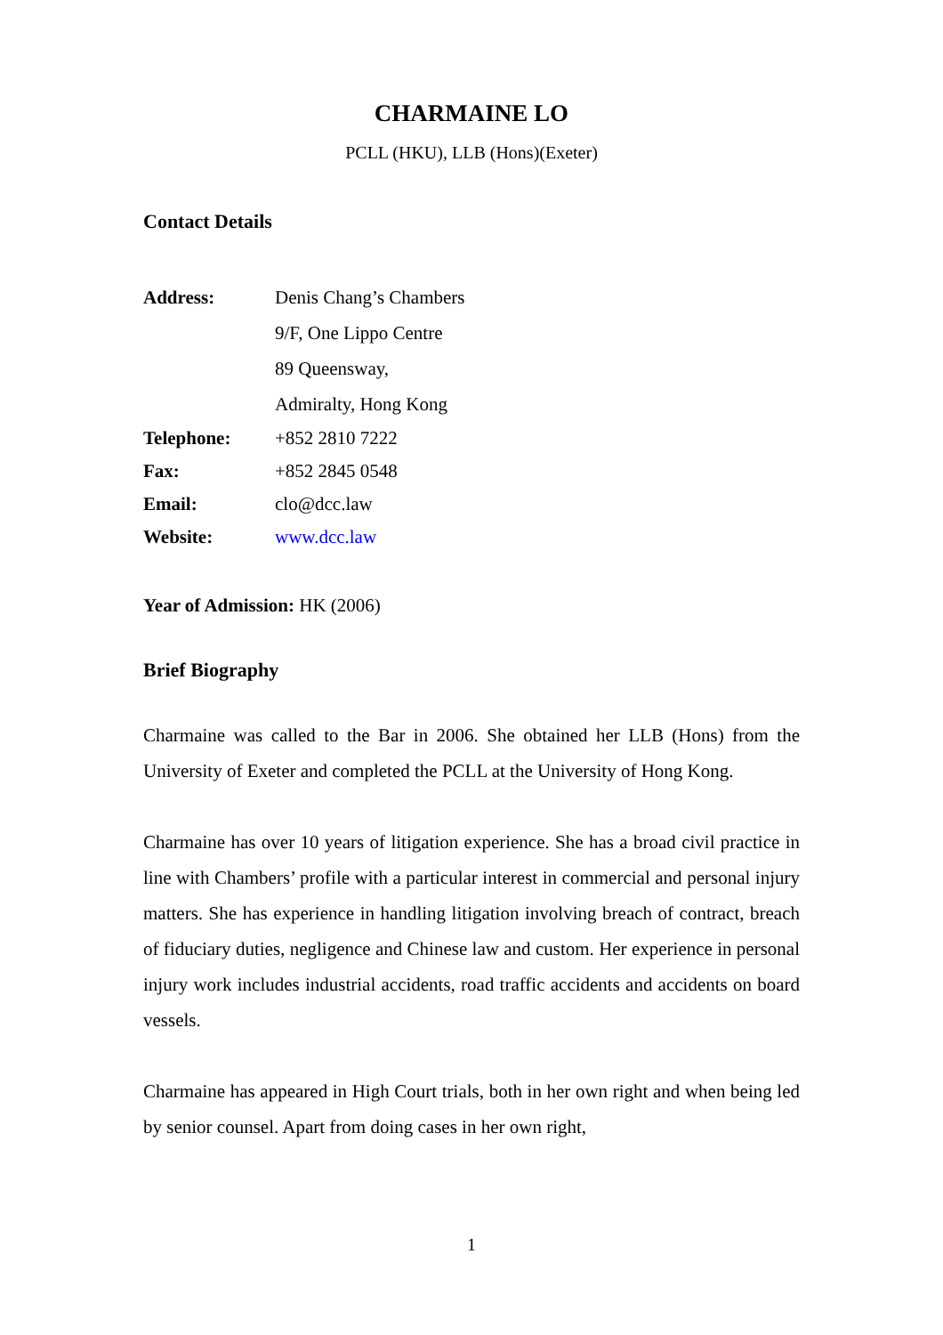CHARMAINE LO
PCLL (HKU), LLB (Hons)(Exeter)
Contact Details
| Address: | Denis Chang’s Chambers |
| | 9/F, One Lippo Centre |
| | 89 Queensway, |
| | Admiralty, Hong Kong |
| Telephone: | +852 2810 7222 |
| Fax: | +852 2845 0548 |
| Email: | clo@dcc.law |
| Website: | www.dcc.law |
Year of Admission: HK (2006)
Brief Biography
Charmaine was called to the Bar in 2006. She obtained her LLB (Hons) from the University of Exeter and completed the PCLL at the University of Hong Kong.
Charmaine has over 10 years of litigation experience. She has a broad civil practice in line with Chambers’ profile with a particular interest in commercial and personal injury matters. She has experience in handling litigation involving breach of contract, breach of fiduciary duties, negligence and Chinese law and custom. Her experience in personal injury work includes industrial accidents, road traffic accidents and accidents on board vessels.
Charmaine has appeared in High Court trials, both in her own right and when being led by senior counsel. Apart from doing cases in her own right,
1